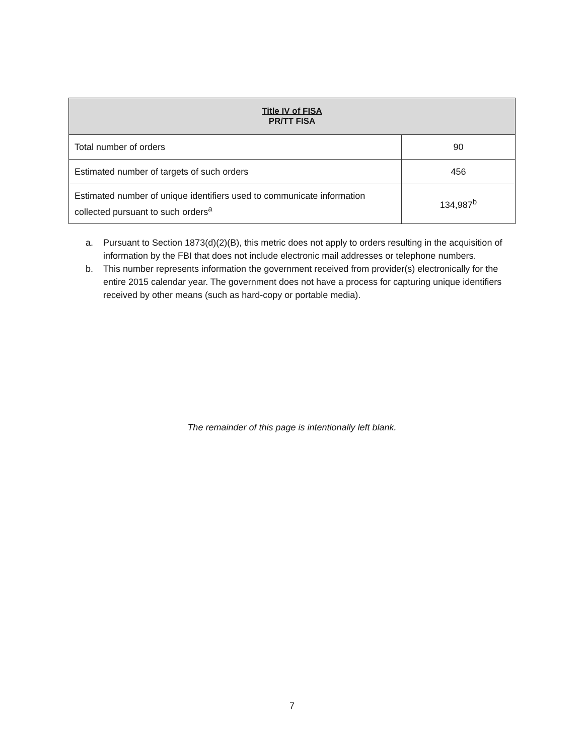| Title IV of FISA PR/TT FISA | |
| --- | --- |
| Total number of orders | 90 |
| Estimated number of targets of such orders | 456 |
| Estimated number of unique identifiers used to communicate information collected pursuant to such orders<sup>a</sup> | 134,987<sup>b</sup> |
a. Pursuant to Section 1873(d)(2)(B), this metric does not apply to orders resulting in the acquisition of information by the FBI that does not include electronic mail addresses or telephone numbers.
b. This number represents information the government received from provider(s) electronically for the entire 2015 calendar year. The government does not have a process for capturing unique identifiers received by other means (such as hard-copy or portable media).
The remainder of this page is intentionally left blank.
7